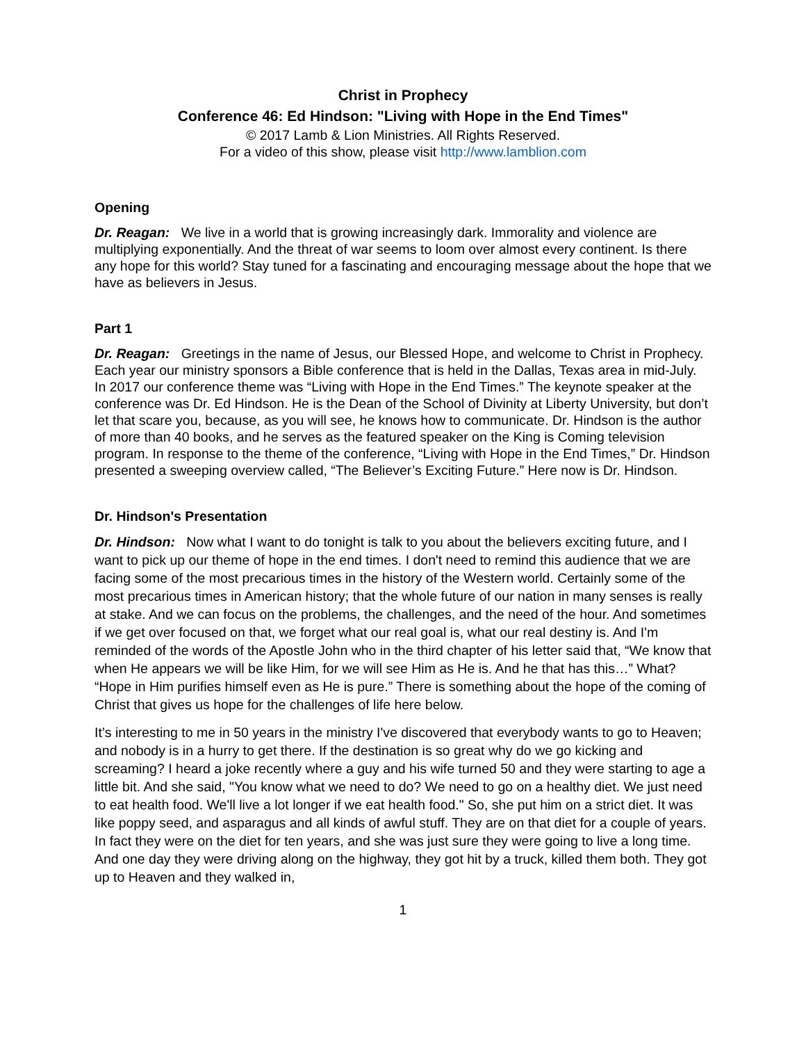Christ in Prophecy
Conference 46: Ed Hindson: "Living with Hope in the End Times"
© 2017 Lamb & Lion Ministries. All Rights Reserved.
For a video of this show, please visit http://www.lamblion.com
Opening
Dr. Reagan: We live in a world that is growing increasingly dark. Immorality and violence are multiplying exponentially. And the threat of war seems to loom over almost every continent. Is there any hope for this world? Stay tuned for a fascinating and encouraging message about the hope that we have as believers in Jesus.
Part 1
Dr. Reagan: Greetings in the name of Jesus, our Blessed Hope, and welcome to Christ in Prophecy. Each year our ministry sponsors a Bible conference that is held in the Dallas, Texas area in mid-July. In 2017 our conference theme was “Living with Hope in the End Times.” The keynote speaker at the conference was Dr. Ed Hindson. He is the Dean of the School of Divinity at Liberty University, but don’t let that scare you, because, as you will see, he knows how to communicate. Dr. Hindson is the author of more than 40 books, and he serves as the featured speaker on the King is Coming television program. In response to the theme of the conference, “Living with Hope in the End Times,” Dr. Hindson presented a sweeping overview called, “The Believer’s Exciting Future.” Here now is Dr. Hindson.
Dr. Hindson's Presentation
Dr. Hindson: Now what I want to do tonight is talk to you about the believers exciting future, and I want to pick up our theme of hope in the end times. I don't need to remind this audience that we are facing some of the most precarious times in the history of the Western world. Certainly some of the most precarious times in American history; that the whole future of our nation in many senses is really at stake. And we can focus on the problems, the challenges, and the need of the hour. And sometimes if we get over focused on that, we forget what our real goal is, what our real destiny is. And I'm reminded of the words of the Apostle John who in the third chapter of his letter said that, “We know that when He appears we will be like Him, for we will see Him as He is. And he that has this…” What? “Hope in Him purifies himself even as He is pure.” There is something about the hope of the coming of Christ that gives us hope for the challenges of life here below.
It’s interesting to me in 50 years in the ministry I've discovered that everybody wants to go to Heaven; and nobody is in a hurry to get there. If the destination is so great why do we go kicking and screaming? I heard a joke recently where a guy and his wife turned 50 and they were starting to age a little bit. And she said, "You know what we need to do? We need to go on a healthy diet. We just need to eat health food. We'll live a lot longer if we eat health food." So, she put him on a strict diet. It was like poppy seed, and asparagus and all kinds of awful stuff. They are on that diet for a couple of years. In fact they were on the diet for ten years, and she was just sure they were going to live a long time. And one day they were driving along on the highway, they got hit by a truck, killed them both. They got up to Heaven and they walked in,
1